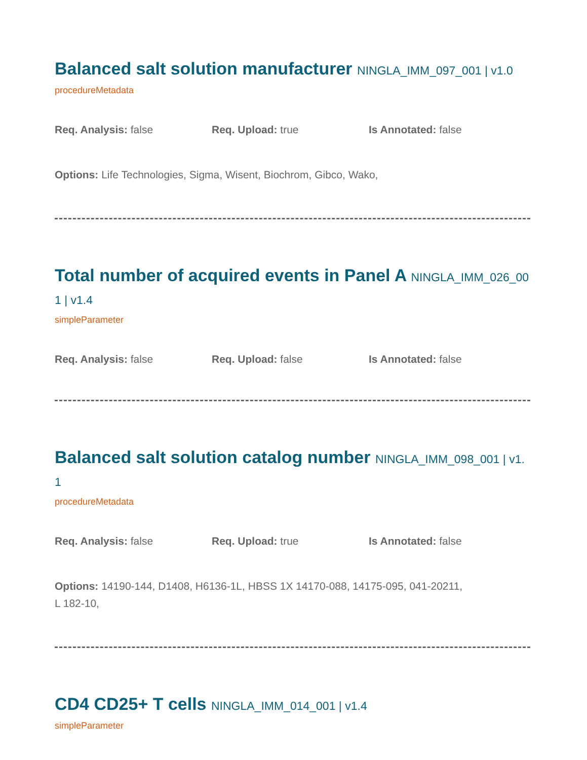Balanced salt solution manufacturer NINGLA_IMM_097_001 | v1.0
procedureMetadata
Req. Analysis: false Req. Upload: true Is Annotated: false
Options: Life Technologies, Sigma, Wisent, Biochrom, Gibco, Wako,
Total number of acquired events in Panel A NINGLA_IMM_026_001 | v1.4
simpleParameter
Req. Analysis: false Req. Upload: false Is Annotated: false
Balanced salt solution catalog number NINGLA_IMM_098_001 | v1.1
procedureMetadata
Req. Analysis: false Req. Upload: true Is Annotated: false
Options: 14190-144, D1408, H6136-1L, HBSS 1X 14170-088, 14175-095, 041-20211,
L 182-10,
CD4 CD25+ T cells NINGLA_IMM_014_001 | v1.4
simpleParameter